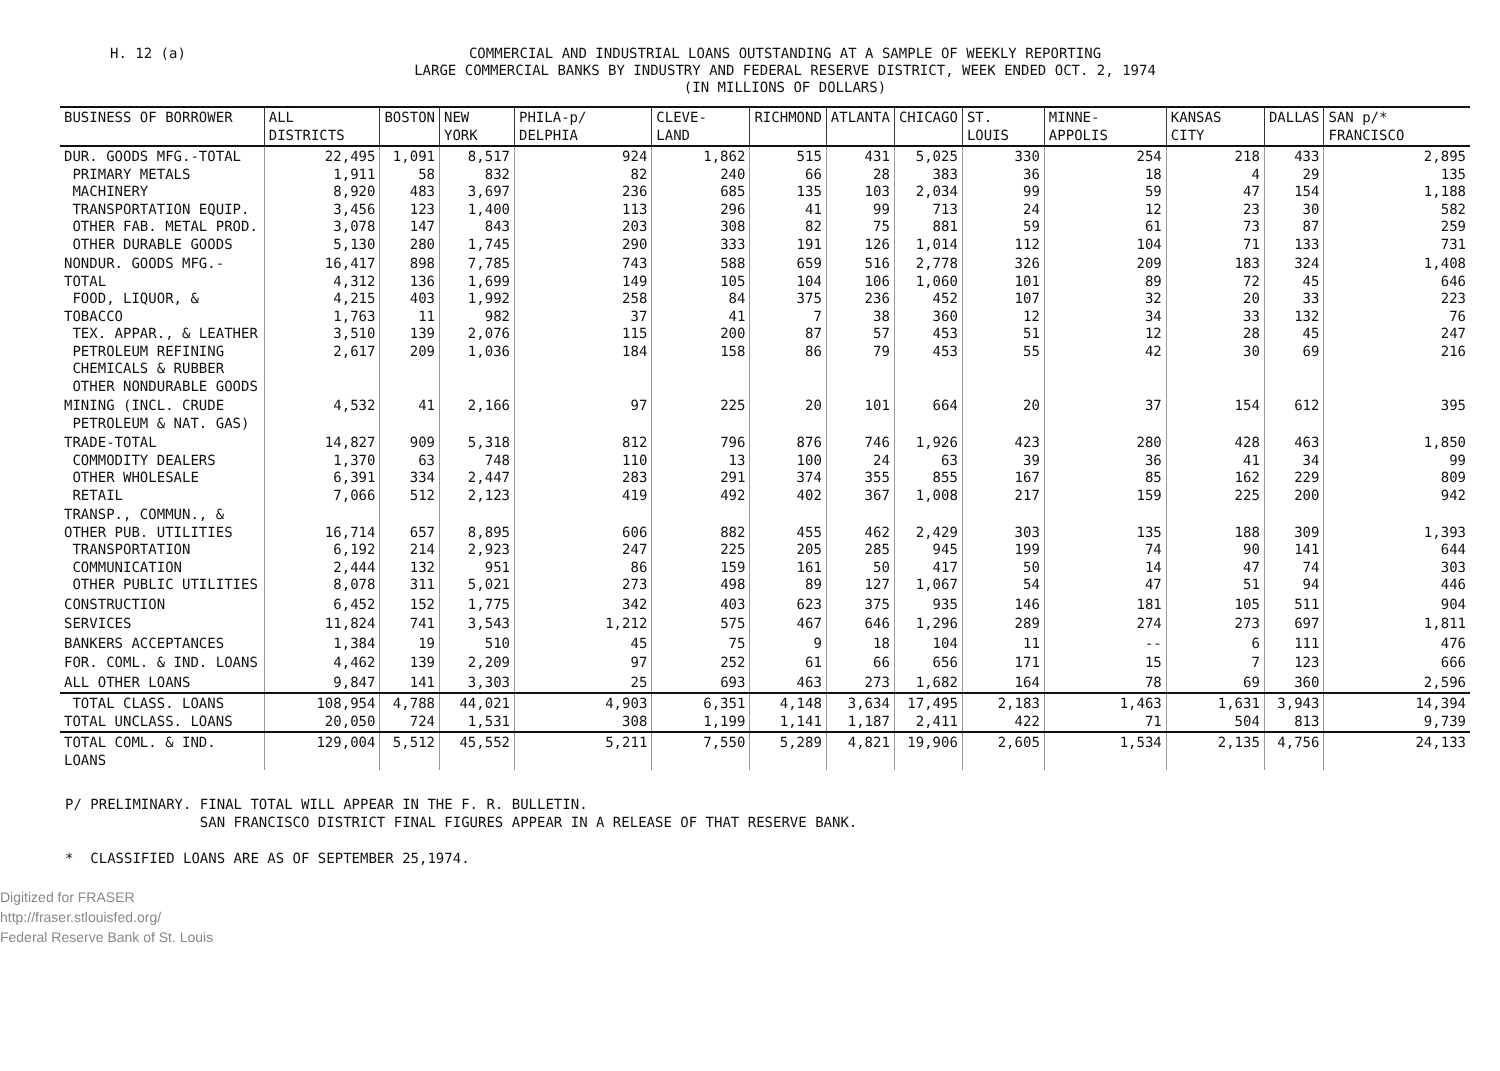H. 12 (a)
COMMERCIAL AND INDUSTRIAL LOANS OUTSTANDING AT A SAMPLE OF WEEKLY REPORTING
LARGE COMMERCIAL BANKS BY INDUSTRY AND FEDERAL RESERVE DISTRICT, WEEK ENDED OCT. 2, 1974
(IN MILLIONS OF DOLLARS)
| BUSINESS OF BORROWER | ALL DISTRICTS | BOSTON | NEW YORK | PHILA-p/ DELPHIA | CLEVE- LAND | RICHMOND | ATLANTA | CHICAGO | ST. LOUIS | MINNE- APPOLIS | KANSAS CITY | DALLAS | SAN p/* FRANCISCO |
| --- | --- | --- | --- | --- | --- | --- | --- | --- | --- | --- | --- | --- | --- |
| DUR. GOODS MFG.-TOTAL PRIMARY METALS MACHINERY TRANSPORTATION EQUIP. OTHER FAB. METAL PROD. OTHER DURABLE GOODS | 22,495 1,911 8,920 3,456 3,078 5,130 | 1,091 58 483 123 147 280 | 8,517 832 3,697 1,400 843 1,745 | 924 82 236 113 203 290 | 1,862 240 685 296 308 333 | 515 66 135 41 82 191 | 431 28 103 99 75 126 | 5,025 383 2,034 713 881 1,014 | 330 36 99 24 59 112 | 254 18 59 12 61 104 | 218 4 47 23 73 71 | 433 29 154 30 87 133 | 2,895 135 1,188 582 259 731 |
| NONDUR. GOODS MFG.-TOTAL FOOD, LIQUOR, & TOBACCO TEX. APPAR., & LEATHER PETROLEUM REFINING CHEMICALS & RUBBER OTHER NONDURABLE GOODS | 16,417 4,312 4,215 1,763 3,510 2,617 | 898 136 403 11 139 209 | 7,785 1,699 1,992 982 2,076 1,036 | 743 149 258 37 115 184 | 588 105 84 41 200 158 | 659 104 375 7 87 86 | 516 106 236 38 57 79 | 2,778 1,060 452 360 453 453 | 326 101 107 12 51 55 | 209 89 32 34 12 42 | 183 72 20 33 28 30 | 324 45 33 132 45 69 | 1,408 646 223 76 247 216 |
| MINING (INCL. CRUDE PETROLEUM & NAT. GAS) | 4,532 | 41 | 2,166 | 97 | 225 | 20 | 101 | 664 | 20 | 37 | 154 | 612 | 395 |
| TRADE-TOTAL COMMODITY DEALERS OTHER WHOLESALE RETAIL | 14,827 1,370 6,391 7,066 | 909 63 334 512 | 5,318 748 2,447 2,123 | 812 110 283 419 | 796 13 291 492 | 876 100 374 402 | 746 24 355 367 | 1,926 63 855 1,008 | 423 39 167 217 | 280 36 85 159 | 428 41 162 225 | 463 34 229 200 | 1,850 99 809 942 |
| TRANSP., COMMUN., & OTHER PUB. UTILITIES TRANSPORTATION COMMUNICATION OTHER PUBLIC UTILITIES | 16,714 6,192 2,444 8,078 | 657 214 132 311 | 8,895 2,923 951 5,021 | 606 247 86 273 | 882 225 159 498 | 455 205 161 89 | 462 285 50 127 | 2,429 945 417 1,067 | 303 199 50 54 | 135 74 14 47 | 188 90 47 51 | 309 141 74 94 | 1,393 644 303 446 |
| CONSTRUCTION | 6,452 | 152 | 1,775 | 342 | 403 | 623 | 375 | 935 | 146 | 181 | 105 | 511 | 904 |
| SERVICES | 11,824 | 741 | 3,543 | 1,212 | 575 | 467 | 646 | 1,296 | 289 | 274 | 273 | 697 | 1,811 |
| BANKERS ACCEPTANCES | 1,384 | 19 | 510 | 45 | 75 | 9 | 18 | 104 | 11 | -- | 6 | 111 | 476 |
| FOR. COML. & IND. LOANS | 4,462 | 139 | 2,209 | 97 | 252 | 61 | 66 | 656 | 171 | 15 | 7 | 123 | 666 |
| ALL OTHER LOANS | 9,847 | 141 | 3,303 | 25 | 693 | 463 | 273 | 1,682 | 164 | 78 | 69 | 360 | 2,596 |
| TOTAL CLASS. LOANS TOTAL UNCLASS. LOANS | 108,954 20,050 | 4,788 724 | 44,021 1,531 | 4,903 308 | 6,351 1,199 | 4,148 1,141 | 3,634 1,187 | 17,495 2,411 | 2,183 422 | 1,463 71 | 1,631 504 | 3,943 813 | 14,394 9,739 |
| TOTAL COML. & IND. LOANS | 129,004 | 5,512 | 45,552 | 5,211 | 7,550 | 5,289 | 4,821 | 19,906 | 2,605 | 1,534 | 2,135 | 4,756 | 24,133 |
P/ PRELIMINARY. FINAL TOTAL WILL APPEAR IN THE F. R. BULLETIN.
SAN FRANCISCO DISTRICT FINAL FIGURES APPEAR IN A RELEASE OF THAT RESERVE BANK.
* CLASSIFIED LOANS ARE AS OF SEPTEMBER 25,1974.
Digitized for FRASER
http://fraser.stlouisfed.org/
Federal Reserve Bank of St. Louis